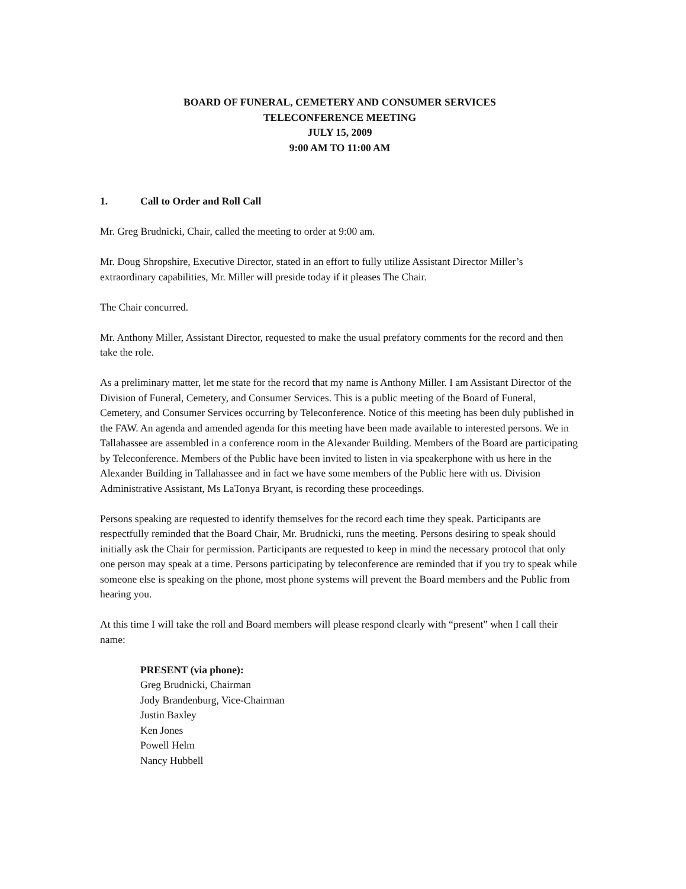BOARD OF FUNERAL, CEMETERY AND CONSUMER SERVICES
TELECONFERENCE MEETING
JULY 15, 2009
9:00 AM TO 11:00 AM
1. Call to Order and Roll Call
Mr. Greg Brudnicki, Chair, called the meeting to order at 9:00 am.
Mr. Doug Shropshire, Executive Director, stated in an effort to fully utilize Assistant Director Miller’s extraordinary capabilities, Mr. Miller will preside today if it pleases The Chair.
The Chair concurred.
Mr. Anthony Miller, Assistant Director, requested to make the usual prefatory comments for the record and then take the role.
As a preliminary matter, let me state for the record that my name is Anthony Miller. I am Assistant Director of the Division of Funeral, Cemetery, and Consumer Services. This is a public meeting of the Board of Funeral, Cemetery, and Consumer Services occurring by Teleconference. Notice of this meeting has been duly published in the FAW. An agenda and amended agenda for this meeting have been made available to interested persons. We in Tallahassee are assembled in a conference room in the Alexander Building. Members of the Board are participating by Teleconference. Members of the Public have been invited to listen in via speakerphone with us here in the Alexander Building in Tallahassee and in fact we have some members of the Public here with us. Division Administrative Assistant, Ms LaTonya Bryant, is recording these proceedings.
Persons speaking are requested to identify themselves for the record each time they speak. Participants are respectfully reminded that the Board Chair, Mr. Brudnicki, runs the meeting. Persons desiring to speak should initially ask the Chair for permission. Participants are requested to keep in mind the necessary protocol that only one person may speak at a time. Persons participating by teleconference are reminded that if you try to speak while someone else is speaking on the phone, most phone systems will prevent the Board members and the Public from hearing you.
At this time I will take the roll and Board members will please respond clearly with “present” when I call their name:
PRESENT (via phone):
Greg Brudnicki, Chairman
Jody Brandenburg, Vice-Chairman
Justin Baxley
Ken Jones
Powell Helm
Nancy Hubbell